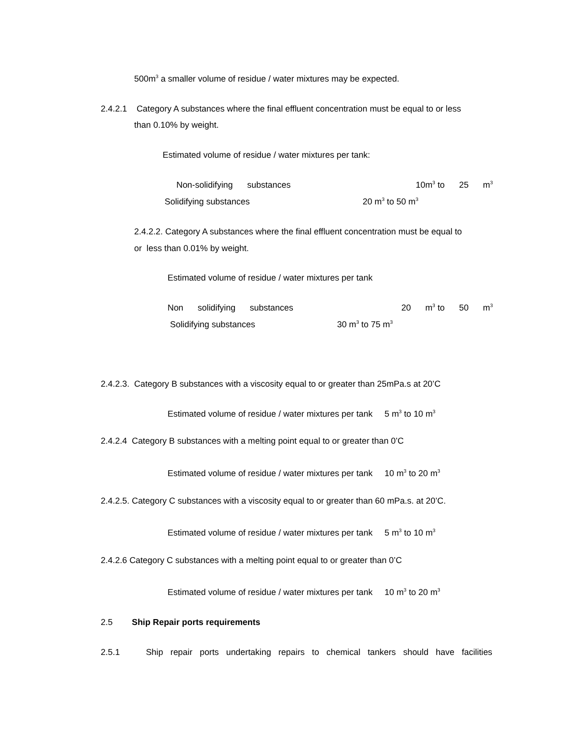500m<sup>3</sup> a smaller volume of residue / water mixtures may be expected.
2.4.2.1 Category A substances where the final effluent concentration must be equal to or less
than 0.10% by weight.
Estimated volume of residue / water mixtures per tank:
Non-solidifying substances 10m<sup>3</sup> to 25 m<sup>3</sup>
Solidifying substances 20 m<sup>3</sup> to 50 m<sup>3</sup>
2.4.2.2. Category A substances where the final effluent concentration must be equal to
or less than 0.01% by weight.
Estimated volume of residue / water mixtures per tank
Non solidifying substances 20 m<sup>3</sup> to 50 m<sup>3</sup>
Solidifying substances 30 m<sup>3</sup> to 75 m<sup>3</sup>
2.4.2.3. Category B substances with a viscosity equal to or greater than 25mPa.s at 20’C
Estimated volume of residue / water mixtures per tank 5 m<sup>3</sup> to 10 m<sup>3</sup>
2.4.2.4 Category B substances with a melting point equal to or greater than 0’C
Estimated volume of residue / water mixtures per tank 10 m<sup>3</sup> to 20 m<sup>3</sup>
2.4.2.5. Category C substances with a viscosity equal to or greater than 60 mPa.s. at 20’C.
Estimated volume of residue / water mixtures per tank 5 m<sup>3</sup> to 10 m<sup>3</sup>
2.4.2.6 Category C substances with a melting point equal to or greater than 0’C
Estimated volume of residue / water mixtures per tank 10 m<sup>3</sup> to 20 m<sup>3</sup>
2.5 Ship Repair ports requirements
2.5.1 Ship repair ports undertaking repairs to chemical tankers should have facilities